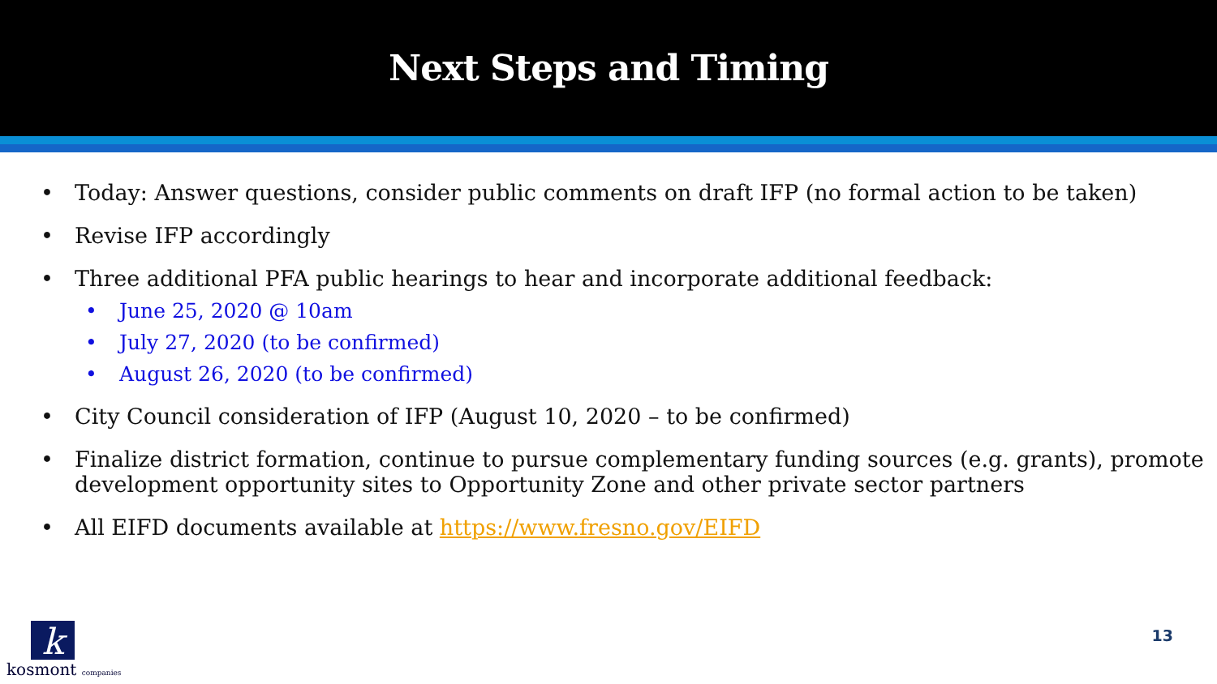Next Steps and Timing
• Today: Answer questions, consider public comments on draft IFP (no formal action to be taken)
• Revise IFP accordingly
• Three additional PFA public hearings to hear and incorporate additional feedback:
• June 25, 2020 @ 10am
• July 27, 2020 (to be confirmed)
• August 26, 2020 (to be confirmed)
• City Council consideration of IFP (August 10, 2020 – to be confirmed)
• Finalize district formation, continue to pursue complementary funding sources (e.g. grants), promote development opportunity sites to Opportunity Zone and other private sector partners
• All EIFD documents available at https://www.fresno.gov/EIFD
k
kosmont companies
13